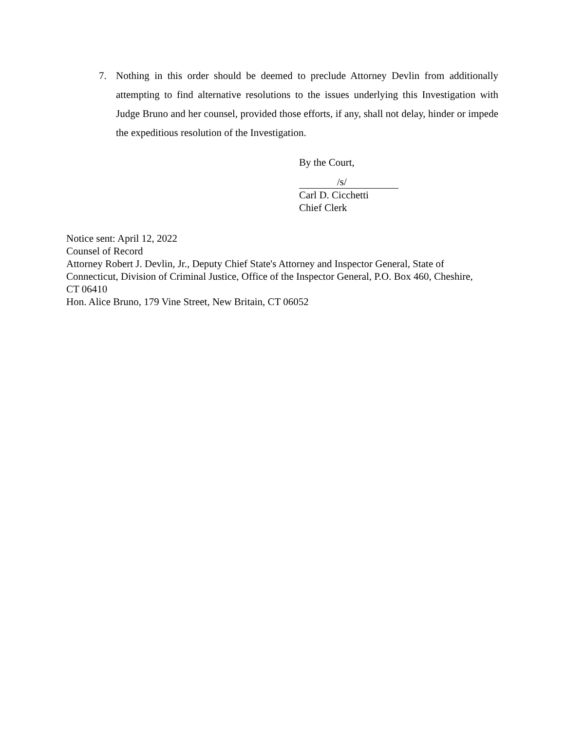7. Nothing in this order should be deemed to preclude Attorney Devlin from additionally attempting to find alternative resolutions to the issues underlying this Investigation with Judge Bruno and her counsel, provided those efforts, if any, shall not delay, hinder or impede the expeditious resolution of the Investigation.
By the Court,
/s/
Carl D. Cicchetti
Chief Clerk
Notice sent: April 12, 2022
Counsel of Record
Attorney Robert J. Devlin, Jr., Deputy Chief State's Attorney and Inspector General, State of Connecticut, Division of Criminal Justice, Office of the Inspector General, P.O. Box 460, Cheshire, CT 06410
Hon. Alice Bruno, 179 Vine Street, New Britain, CT 06052